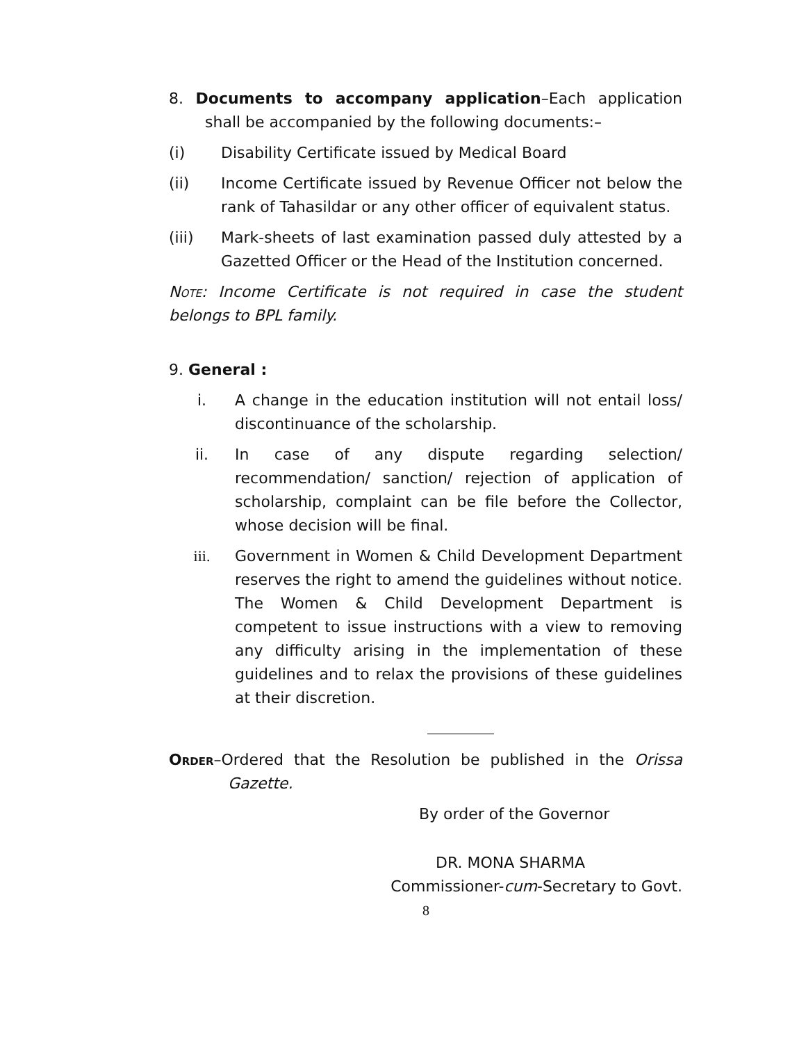8. Documents to accompany application–Each application shall be accompanied by the following documents:–
(i) Disability Certificate issued by Medical Board
(ii) Income Certificate issued by Revenue Officer not below the rank of Tahasildar or any other officer of equivalent status.
(iii) Mark-sheets of last examination passed duly attested by a Gazetted Officer or the Head of the Institution concerned.
Note: Income Certificate is not required in case the student belongs to BPL family.
9. General :
i. A change in the education institution will not entail loss/ discontinuance of the scholarship.
ii. In case of any dispute regarding selection/ recommendation/ sanction/ rejection of application of scholarship, complaint can be file before the Collector, whose decision will be final.
iii. Government in Women & Child Development Department reserves the right to amend the guidelines without notice. The Women & Child Development Department is competent to issue instructions with a view to removing any difficulty arising in the implementation of these guidelines and to relax the provisions of these guidelines at their discretion.
Order–Ordered that the Resolution be published in the Orissa Gazette.
By order of the Governor
DR. MONA SHARMA
Commissioner-cum-Secretary to Govt.
8